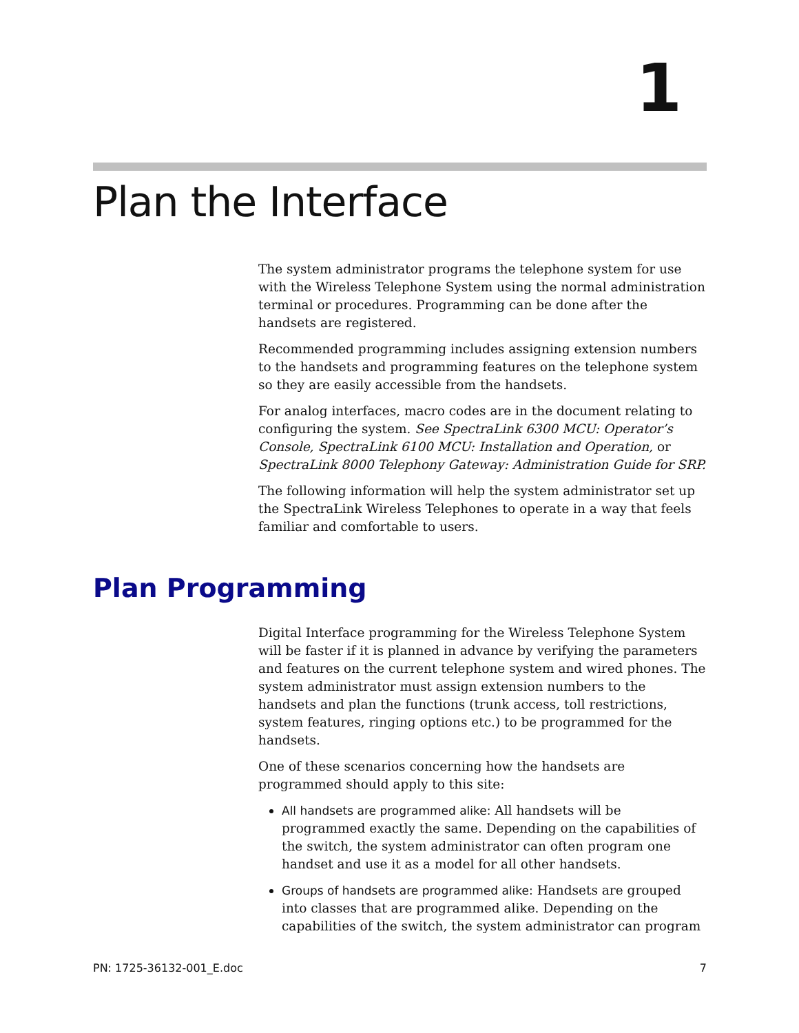1
Plan the Interface
The system administrator programs the telephone system for use with the Wireless Telephone System using the normal administration terminal or procedures. Programming can be done after the handsets are registered.
Recommended programming includes assigning extension numbers to the handsets and programming features on the telephone system so they are easily accessible from the handsets.
For analog interfaces, macro codes are in the document relating to configuring the system. See SpectraLink 6300 MCU: Operator’s Console, SpectraLink 6100 MCU: Installation and Operation, or SpectraLink 8000 Telephony Gateway: Administration Guide for SRP.
The following information will help the system administrator set up the SpectraLink Wireless Telephones to operate in a way that feels familiar and comfortable to users.
Plan Programming
Digital Interface programming for the Wireless Telephone System will be faster if it is planned in advance by verifying the parameters and features on the current telephone system and wired phones. The system administrator must assign extension numbers to the handsets and plan the functions (trunk access, toll restrictions, system features, ringing options etc.) to be programmed for the handsets.
One of these scenarios concerning how the handsets are programmed should apply to this site:
All handsets are programmed alike: All handsets will be programmed exactly the same. Depending on the capabilities of the switch, the system administrator can often program one handset and use it as a model for all other handsets.
Groups of handsets are programmed alike: Handsets are grouped into classes that are programmed alike. Depending on the capabilities of the switch, the system administrator can program
PN: 1725-36132-001_E.doc 7